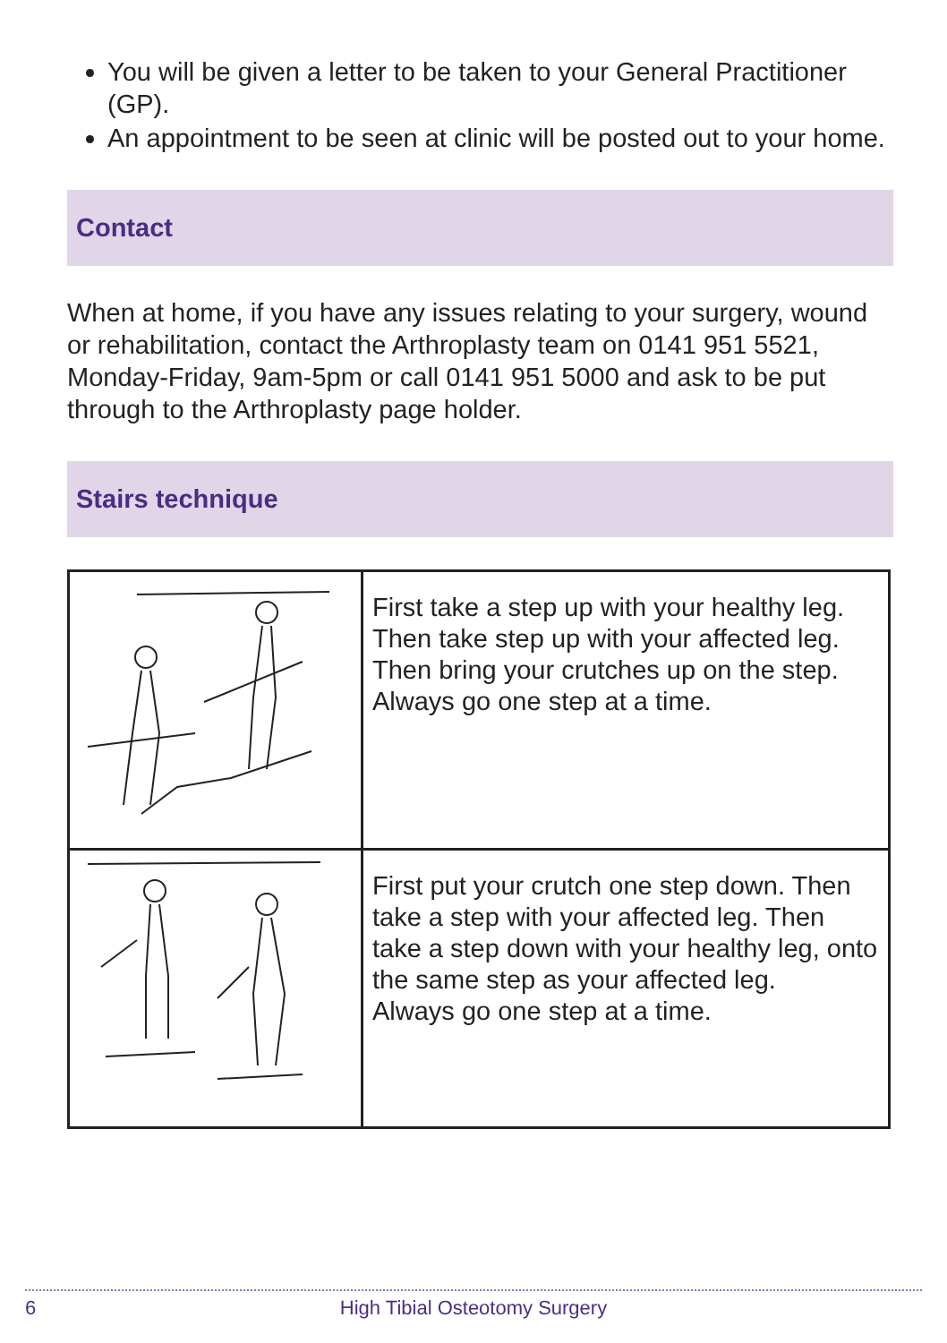You will be given a letter to be taken to your General Practitioner (GP).
An appointment to be seen at clinic will be posted out to your home.
Contact
When at home, if you have any issues relating to your surgery, wound or rehabilitation, contact the Arthroplasty team on 0141 951 5521, Monday-Friday, 9am-5pm or call 0141 951 5000 and ask to be put through to the Arthroplasty page holder.
Stairs technique
| | First take a step up with your healthy leg. Then take step up with your affected leg. Then bring your crutches up on the step. Always go one step at a time. |
| | First put your crutch one step down. Then take a step with your affected leg. Then take a step down with your healthy leg, onto the same step as your affected leg. Always go one step at a time. |
6
High Tibial Osteotomy Surgery